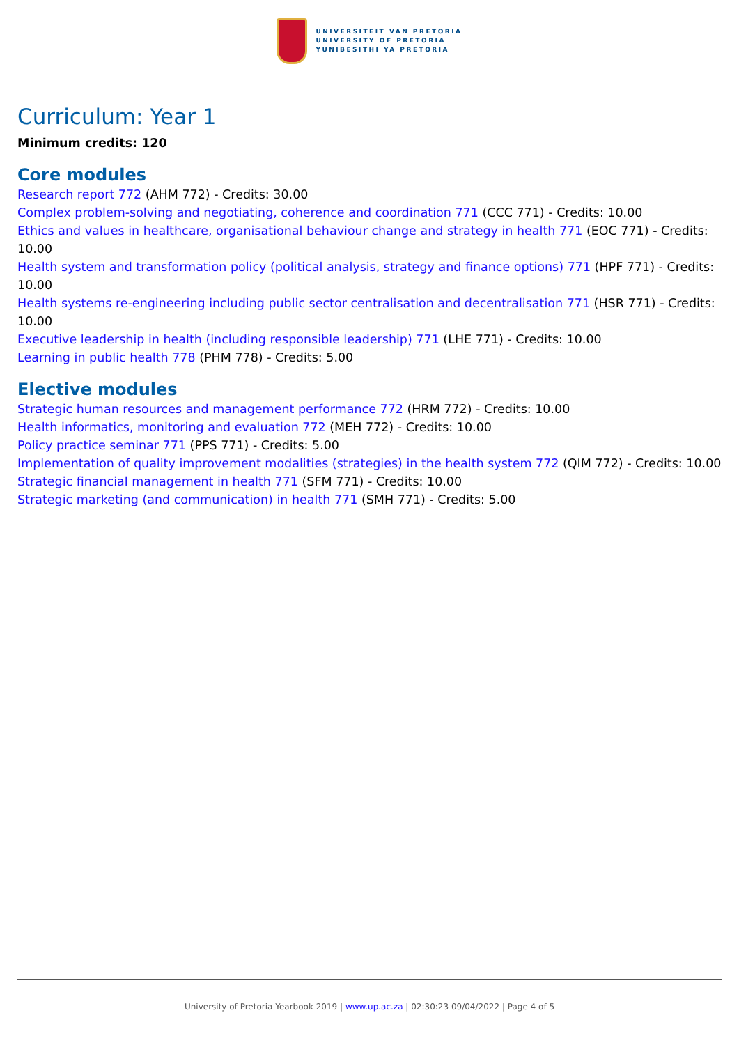UNIVERSITEIT VAN PRETORIA
UNIVERSITY OF PRETORIA
YUNIBESITHI YA PRETORIA
Curriculum: Year 1
Minimum credits: 120
Core modules
Research report 772 (AHM 772) - Credits: 30.00
Complex problem-solving and negotiating, coherence and coordination 771 (CCC 771) - Credits: 10.00
Ethics and values in healthcare, organisational behaviour change and strategy in health 771 (EOC 771) - Credits: 10.00
Health system and transformation policy (political analysis, strategy and finance options) 771 (HPF 771) - Credits: 10.00
Health systems re-engineering including public sector centralisation and decentralisation 771 (HSR 771) - Credits: 10.00
Executive leadership in health (including responsible leadership) 771 (LHE 771) - Credits: 10.00
Learning in public health 778 (PHM 778) - Credits: 5.00
Elective modules
Strategic human resources and management performance 772 (HRM 772) - Credits: 10.00
Health informatics, monitoring and evaluation 772 (MEH 772) - Credits: 10.00
Policy practice seminar 771 (PPS 771) - Credits: 5.00
Implementation of quality improvement modalities (strategies) in the health system 772 (QIM 772) - Credits: 10.00
Strategic financial management in health 771 (SFM 771) - Credits: 10.00
Strategic marketing (and communication) in health 771 (SMH 771) - Credits: 5.00
University of Pretoria Yearbook 2019 | www.up.ac.za | 02:30:23 09/04/2022 | Page 4 of 5